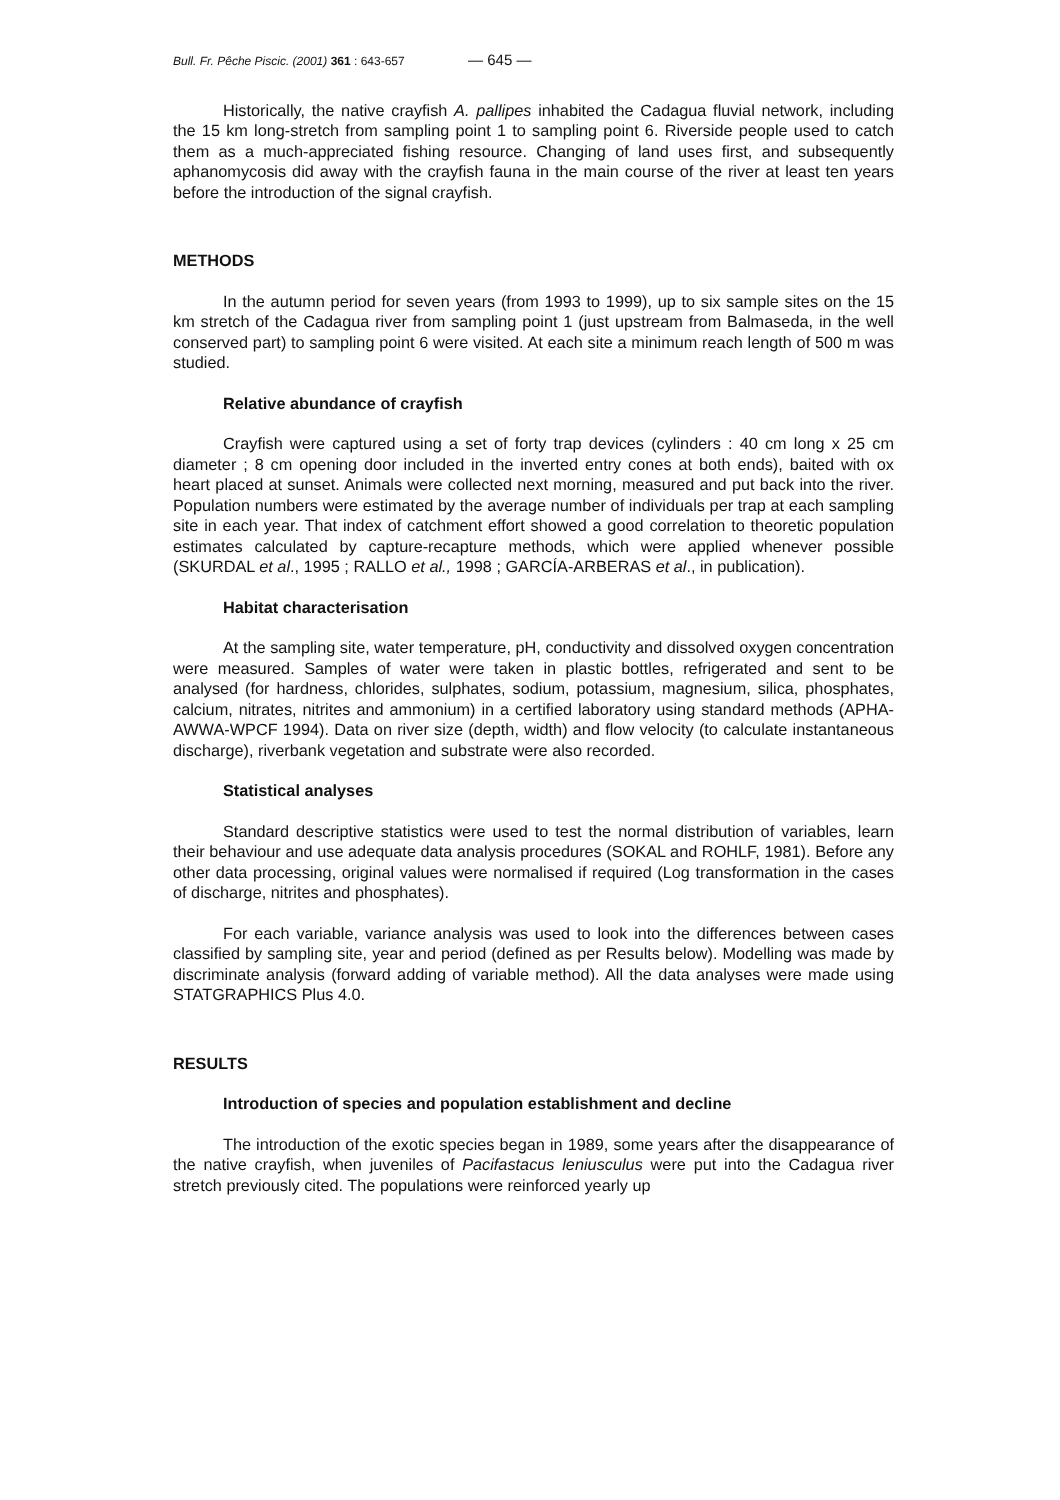Bull. Fr. Pêche Piscic. (2001) 361 : 643-657 — 645 —
Historically, the native crayfish A. pallipes inhabited the Cadagua fluvial network, including the 15 km long-stretch from sampling point 1 to sampling point 6. Riverside people used to catch them as a much-appreciated fishing resource. Changing of land uses first, and subsequently aphanomycosis did away with the crayfish fauna in the main course of the river at least ten years before the introduction of the signal crayfish.
METHODS
In the autumn period for seven years (from 1993 to 1999), up to six sample sites on the 15 km stretch of the Cadagua river from sampling point 1 (just upstream from Balmaseda, in the well conserved part) to sampling point 6 were visited. At each site a minimum reach length of 500 m was studied.
Relative abundance of crayfish
Crayfish were captured using a set of forty trap devices (cylinders : 40 cm long x 25 cm diameter ; 8 cm opening door included in the inverted entry cones at both ends), baited with ox heart placed at sunset. Animals were collected next morning, measured and put back into the river. Population numbers were estimated by the average number of individuals per trap at each sampling site in each year. That index of catchment effort showed a good correlation to theoretic population estimates calculated by capture-recapture methods, which were applied whenever possible (SKURDAL et al., 1995 ; RALLO et al., 1998 ; GARCÍA-ARBERAS et al., in publication).
Habitat characterisation
At the sampling site, water temperature, pH, conductivity and dissolved oxygen concentration were measured. Samples of water were taken in plastic bottles, refrigerated and sent to be analysed (for hardness, chlorides, sulphates, sodium, potassium, magnesium, silica, phosphates, calcium, nitrates, nitrites and ammonium) in a certified laboratory using standard methods (APHA-AWWA-WPCF 1994). Data on river size (depth, width) and flow velocity (to calculate instantaneous discharge), riverbank vegetation and substrate were also recorded.
Statistical analyses
Standard descriptive statistics were used to test the normal distribution of variables, learn their behaviour and use adequate data analysis procedures (SOKAL and ROHLF, 1981). Before any other data processing, original values were normalised if required (Log transformation in the cases of discharge, nitrites and phosphates).
For each variable, variance analysis was used to look into the differences between cases classified by sampling site, year and period (defined as per Results below). Modelling was made by discriminate analysis (forward adding of variable method). All the data analyses were made using STATGRAPHICS Plus 4.0.
RESULTS
Introduction of species and population establishment and decline
The introduction of the exotic species began in 1989, some years after the disappearance of the native crayfish, when juveniles of Pacifastacus leniusculus were put into the Cadagua river stretch previously cited. The populations were reinforced yearly up